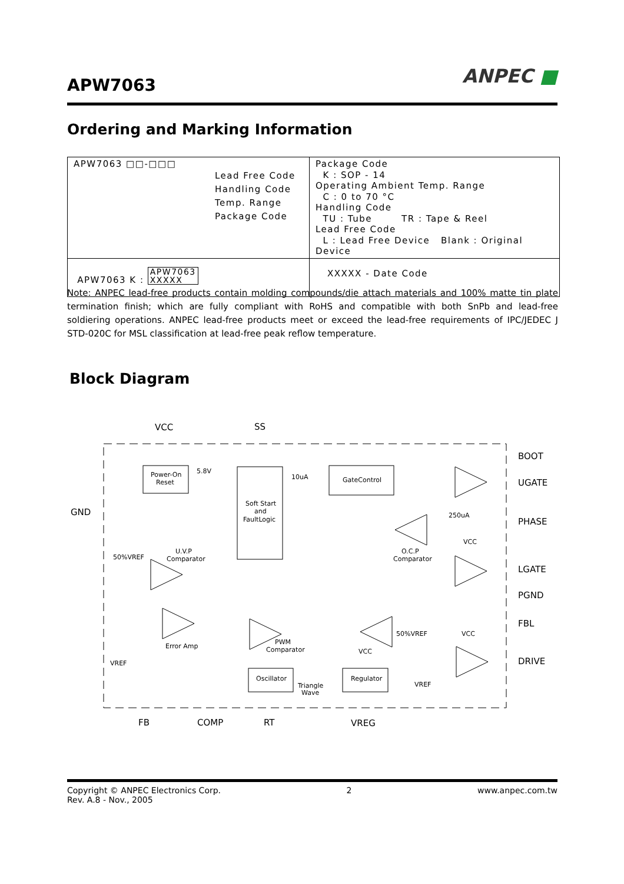APW7063
ANPEC ■
Ordering and Marking Information
| APW7063 □□-□□□ Lead Free Code Handling Code Temp. Range Package Code | Package Code K : SOP - 14 Operating Ambient Temp. Range C : 0 to 70 °C Handling Code TU : Tube TR : Tape & Reel Lead Free Code L : Lead Free Device Blank : Original Device |
| APW7063 K : APW7063 XXXXX | XXXXX - Date Code |
Note: ANPEC lead-free products contain molding compounds/die attach materials and 100% matte tin plate termination finish; which are fully compliant with RoHS and compatible with both SnPb and lead-free soldiering operations. ANPEC lead-free products meet or exceed the lead-free requirements of IPC/JEDEC J STD-020C for MSL classification at lead-free peak reflow temperature.
Block Diagram
VCC
SS
GND
BOOT
UGATE
PHASE
LGATE
PGND
FBL
DRIVE
FB
COMP
RT
VREG
Power-On
Reset
Soft Start
and
FaultLogic
GateControl
Oscillator
Regulator
U.V.P
Comparator
50%VREF
Error Amp
PWM
Comparator
O.C.P
Comparator
5.8V
10uA
250uA
50%VREF
Triangle
Wave
VCC
VCC
VCC
VREF
VREF
Copyright © ANPEC Electronics Corp.
Rev. A.8 - Nov., 2005
2 www.anpec.com.tw